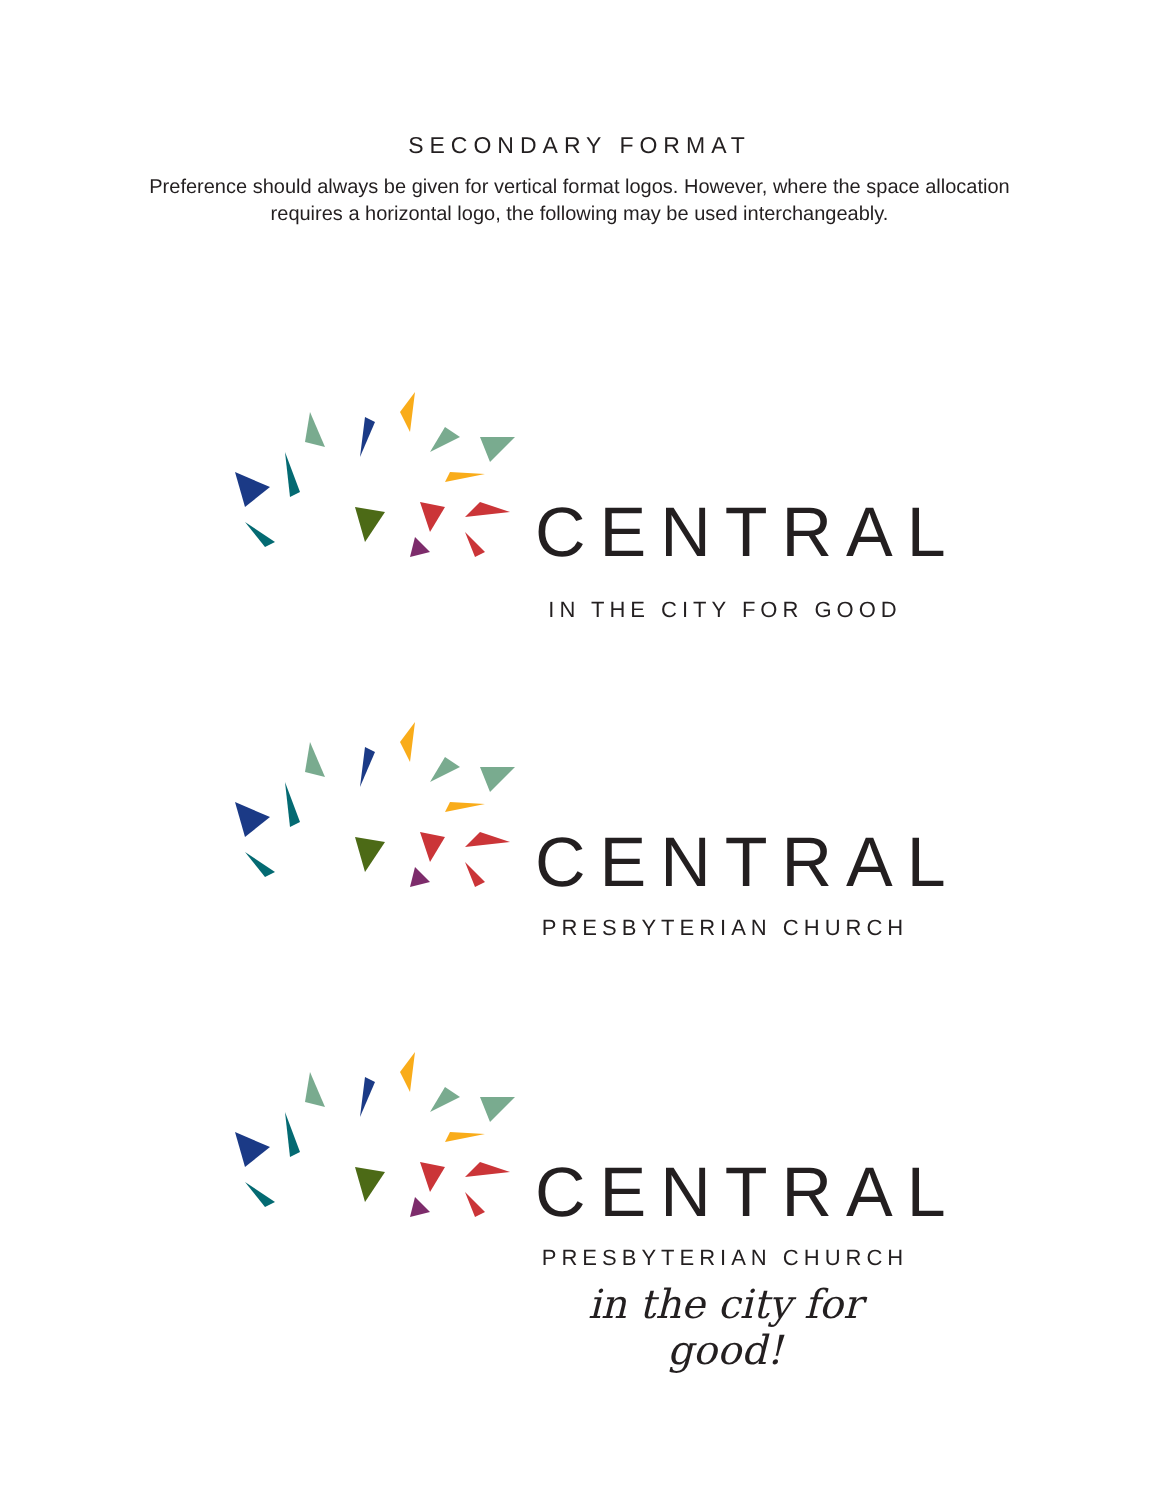SECONDARY FORMAT
Preference should always be given for vertical format logos. However, where the space allocation requires a horizontal logo, the following may be used interchangeably.
CENTRAL
IN THE CITY FOR GOOD
CENTRAL
PRESBYTERIAN CHURCH
CENTRAL
PRESBYTERIAN CHURCH
in the city for good!